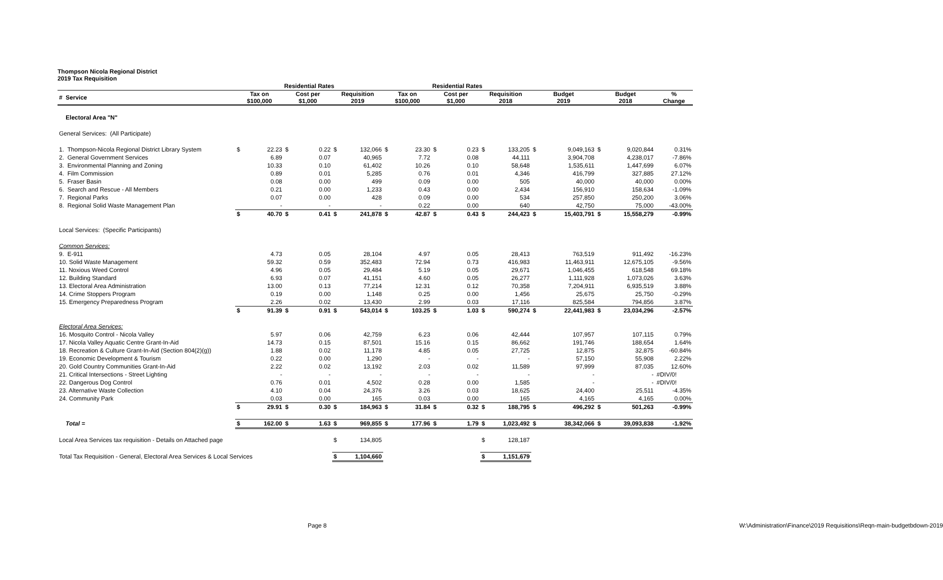Thompson Nicola Regional District
2019 Tax Requisition
| | Residential Rates | | | | | | Residential Rates | | | | | | | | | | |
| --- | --- | --- | --- | --- | --- | --- | --- | --- | --- | --- | --- | --- | --- | --- | --- | --- | --- |
| # Service | Tax on $100,000 | | Cost per $1,000 | | Requisition 2019 | | Tax on $100,000 | | Cost per $1,000 | | Requisition 2018 | | Budget 2019 | | Budget 2018 | | % Change |
| Electoral Area "N" | | | | | | | | | | | | | | | | | |
| General Services: (All Participate) | | | | | | | | | | | | | | | | | |
| 1. Thompson-Nicola Regional District Library System | $ | 22.23 | $ | 0.22 | $ | 132,066 | $ | 23.30 | $ | 0.23 | $ | 133,205 | $ | 9,049,163 | $ | 9,020,844 | 0.31% |
| 2. General Government Services | | 6.89 | | 0.07 | | 40,965 | | 7.72 | | 0.08 | | 44,111 | | 3,904,708 | | 4,238,017 | -7.86% |
| 3. Environmental Planning and Zoning | | 10.33 | | 0.10 | | 61,402 | | 10.26 | | 0.10 | | 58,648 | | 1,535,611 | | 1,447,699 | 6.07% |
| 4. Film Commission | | 0.89 | | 0.01 | | 5,285 | | 0.76 | | 0.01 | | 4,346 | | 416,799 | | 327,885 | 27.12% |
| 5. Fraser Basin | | 0.08 | | 0.00 | | 499 | | 0.09 | | 0.00 | | 505 | | 40,000 | | 40,000 | 0.00% |
| 6. Search and Rescue - All Members | | 0.21 | | 0.00 | | 1,233 | | 0.43 | | 0.00 | | 2,434 | | 156,910 | | 158,634 | -1.09% |
| 7. Regional Parks | | 0.07 | | 0.00 | | 428 | | 0.09 | | 0.00 | | 534 | | 257,850 | | 250,200 | 3.06% |
| 8. Regional Solid Waste Management Plan | | - | | - | | - | | 0.22 | | 0.00 | | 640 | | 42,750 | | 75,000 | -43.00% |
| | $ | 40.70 | $ | 0.41 | $ | 241,878 | $ | 42.87 | $ | 0.43 | $ | 244,423 | $ | 15,403,791 | $ | 15,558,279 | -0.99% |
| Local Services: (Specific Participants) | | | | | | | | | | | | | | | | | |
| Common Services: | | | | | | | | | | | | | | | | | |
| 9. E-911 | | 4.73 | | 0.05 | | 28,104 | | 4.97 | | 0.05 | | 28,413 | | 763,519 | | 911,492 | -16.23% |
| 10. Solid Waste Management | | 59.32 | | 0.59 | | 352,483 | | 72.94 | | 0.73 | | 416,983 | | 11,463,911 | | 12,675,105 | -9.56% |
| 11. Noxious Weed Control | | 4.96 | | 0.05 | | 29,484 | | 5.19 | | 0.05 | | 29,671 | | 1,046,455 | | 618,548 | 69.18% |
| 12. Building Standard | | 6.93 | | 0.07 | | 41,151 | | 4.60 | | 0.05 | | 26,277 | | 1,111,928 | | 1,073,026 | 3.63% |
| 13. Electoral Area Administration | | 13.00 | | 0.13 | | 77,214 | | 12.31 | | 0.12 | | 70,358 | | 7,204,911 | | 6,935,519 | 3.88% |
| 14. Crime Stoppers Program | | 0.19 | | 0.00 | | 1,148 | | 0.25 | | 0.00 | | 1,456 | | 25,675 | | 25,750 | -0.29% |
| 15. Emergency Preparedness Program | | 2.26 | | 0.02 | | 13,430 | | 2.99 | | 0.03 | | 17,116 | | 825,584 | | 794,856 | 3.87% |
| | $ | 91.39 | $ | 0.91 | $ | 543,014 | $ | 103.25 | $ | 1.03 | $ | 590,274 | $ | 22,441,983 | $ | 23,034,296 | -2.57% |
| Electoral Area Services: | | | | | | | | | | | | | | | | | |
| 16. Mosquito Control - Nicola Valley | | 5.97 | | 0.06 | | 42,759 | | 6.23 | | 0.06 | | 42,444 | | 107,957 | | 107,115 | 0.79% |
| 17. Nicola Valley Aquatic Centre Grant-In-Aid | | 14.73 | | 0.15 | | 87,501 | | 15.16 | | 0.15 | | 86,662 | | 191,746 | | 188,654 | 1.64% |
| 18. Recreation & Culture Grant-In-Aid (Section 804(2)(g)) | | 1.88 | | 0.02 | | 11,178 | | 4.85 | | 0.05 | | 27,725 | | 12,875 | | 32,875 | -60.84% |
| 19. Economic Development & Tourism | | 0.22 | | 0.00 | | 1,290 | | - | | - | | - | | 57,150 | | 55,908 | 2.22% |
| 20. Gold Country Communities Grant-In-Aid | | 2.22 | | 0.02 | | 13,192 | | 2.03 | | 0.02 | | 11,589 | | 97,999 | | 87,035 | 12.60% |
| 21. Critical Intersections - Street Lighting | | - | | - | | - | | - | | - | | - | | - | | - | #DIV/0! |
| 22. Dangerous Dog Control | | 0.76 | | 0.01 | | 4,502 | | 0.28 | | 0.00 | | 1,585 | | - | | - | #DIV/0! |
| 23. Alternative Waste Collection | | 4.10 | | 0.04 | | 24,376 | | 3.26 | | 0.03 | | 18,625 | | 24,400 | | 25,511 | -4.35% |
| 24. Community Park | | 0.03 | | 0.00 | | 165 | | 0.03 | | 0.00 | | 165 | | 4,165 | | 4,165 | 0.00% |
| | $ | 29.91 | $ | 0.30 | $ | 184,963 | $ | 31.84 | $ | 0.32 | $ | 188,795 | $ | 496,292 | $ | 501,263 | -0.99% |
| Total = | $ | 162.00 | $ | 1.63 | $ | 969,855 | $ | 177.96 | $ | 1.79 | $ | 1,023,492 | $ | 38,342,066 | $ | 39,093,838 | -1.92% |
| Local Area Services tax requisition - Details on Attached page | | | | | $ | 134,805 | | | | | $ | 128,187 | | | | | |
| Total Tax Requisition - General, Electoral Area Services & Local Services | | | | | $ | 1,104,660 | | | | | $ | 1,151,679 | | | | | |
Page 8 W:\Administration\Finance\2019 Requisitions\Reqn-main-budgetbdown-2019